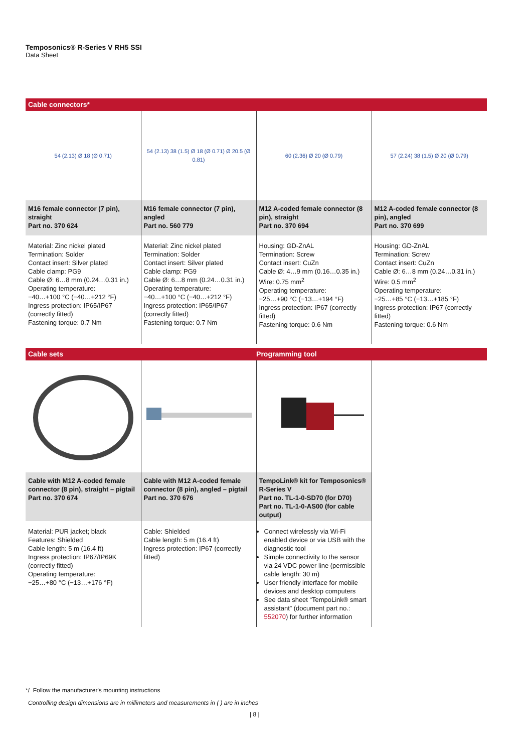Temposonics® R-Series V RH5 SSI
Data Sheet
Cable connectors*
| 54 (2.13) Ø 18 (Ø 0.71) | 54 (2.13) 38 (1.5) Ø 18 (Ø 0.71) Ø 20.5 (Ø 0.81) | 60 (2.36) Ø 20 (Ø 0.79) | 57 (2.24) 38 (1.5) Ø 20 (Ø 0.79) |
| M16 female connector (7 pin), straight Part no. 370 624 | M16 female connector (7 pin), angled Part no. 560 779 | M12 A-coded female connector (8 pin), straight Part no. 370 694 | M12 A-coded female connector (8 pin), angled Part no. 370 699 |
| Material: Zinc nickel plated Termination: Solder Contact insert: Silver plated Cable clamp: PG9 Cable Ø: 6…8 mm (0.24…0.31 in.) Operating temperature: −40…+100 °C (−40…+212 °F) Ingress protection: IP65/IP67 (correctly fitted) Fastening torque: 0.7 Nm | Material: Zinc nickel plated Termination: Solder Contact insert: Silver plated Cable clamp: PG9 Cable Ø: 6…8 mm (0.24…0.31 in.) Operating temperature: −40…+100 °C (−40…+212 °F) Ingress protection: IP65/IP67 (correctly fitted) Fastening torque: 0.7 Nm | Housing: GD-ZnAL Termination: Screw Contact insert: CuZn Cable Ø: 4…9 mm (0.16…0.35 in.) Wire: 0.75 mm<sup>2</sup> Operating temperature: −25…+90 °C (−13…+194 °F) Ingress protection: IP67 (correctly fitted) Fastening torque: 0.6 Nm | Housing: GD-ZnAL Termination: Screw Contact insert: CuZn Cable Ø: 6…8 mm (0.24…0.31 in.) Wire: 0.5 mm<sup>2</sup> Operating temperature: −25…+85 °C (−13…+185 °F) Ingress protection: IP67 (correctly fitted) Fastening torque: 0.6 Nm |
Cable sets Programming tool
| Cable with M12 A-coded female connector (8 pin), straight – pigtail Part no. 370 674 | Cable with M12 A-coded female connector (8 pin), angled – pigtail Part no. 370 676 | TempoLink® kit for Temposonics® R-Series V Part no. TL-1-0-SD70 (for D70) Part no. TL-1-0-AS00 (for cable output) | |
| Material: PUR jacket; black Features: Shielded Cable length: 5 m (16.4 ft) Ingress protection: IP67/IP69K (correctly fitted) Operating temperature: −25…+80 °C (−13…+176 °F) | Cable: Shielded Cable length: 5 m (16.4 ft) Ingress protection: IP67 (correctly fitted) | Connect wirelessly via Wi-Fi enabled device or via USB with the diagnostic tool Simple connectivity to the sensor via 24 VDC power line (permissible cable length: 30 m) User friendly interface for mobile devices and desktop computers See data sheet “TempoLink® smart assistant” (document part no.: 552070 ) for further information | |
*/ Follow the manufacturer's mounting instructions
Controlling design dimensions are in millimeters and measurements in ( ) are in inches
| 8 |